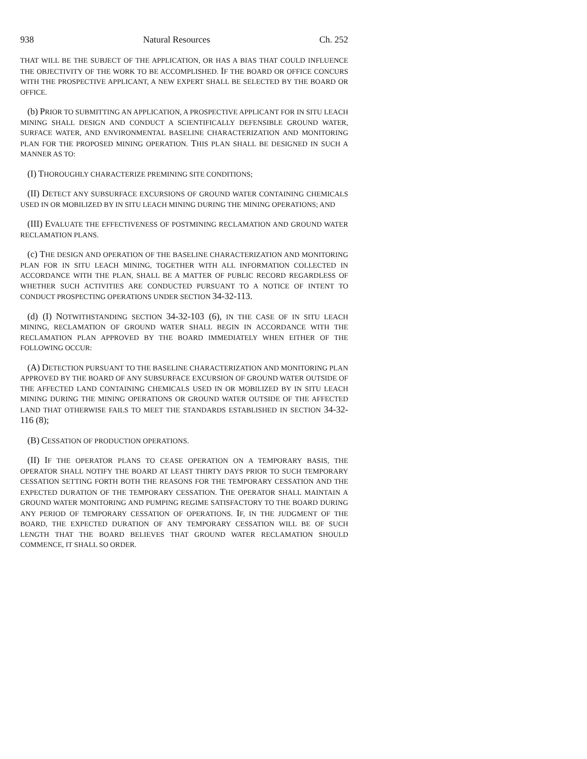938 Natural Resources Ch. 252
THAT WILL BE THE SUBJECT OF THE APPLICATION, OR HAS A BIAS THAT COULD INFLUENCE THE OBJECTIVITY OF THE WORK TO BE ACCOMPLISHED. IF THE BOARD OR OFFICE CONCURS WITH THE PROSPECTIVE APPLICANT, A NEW EXPERT SHALL BE SELECTED BY THE BOARD OR OFFICE.
(b) PRIOR TO SUBMITTING AN APPLICATION, A PROSPECTIVE APPLICANT FOR IN SITU LEACH MINING SHALL DESIGN AND CONDUCT A SCIENTIFICALLY DEFENSIBLE GROUND WATER, SURFACE WATER, AND ENVIRONMENTAL BASELINE CHARACTERIZATION AND MONITORING PLAN FOR THE PROPOSED MINING OPERATION. THIS PLAN SHALL BE DESIGNED IN SUCH A MANNER AS TO:
(I) THOROUGHLY CHARACTERIZE PREMINING SITE CONDITIONS;
(II) DETECT ANY SUBSURFACE EXCURSIONS OF GROUND WATER CONTAINING CHEMICALS USED IN OR MOBILIZED BY IN SITU LEACH MINING DURING THE MINING OPERATIONS; AND
(III) EVALUATE THE EFFECTIVENESS OF POSTMINING RECLAMATION AND GROUND WATER RECLAMATION PLANS.
(c) THE DESIGN AND OPERATION OF THE BASELINE CHARACTERIZATION AND MONITORING PLAN FOR IN SITU LEACH MINING, TOGETHER WITH ALL INFORMATION COLLECTED IN ACCORDANCE WITH THE PLAN, SHALL BE A MATTER OF PUBLIC RECORD REGARDLESS OF WHETHER SUCH ACTIVITIES ARE CONDUCTED PURSUANT TO A NOTICE OF INTENT TO CONDUCT PROSPECTING OPERATIONS UNDER SECTION 34-32-113.
(d) (I) NOTWITHSTANDING SECTION 34-32-103 (6), IN THE CASE OF IN SITU LEACH MINING, RECLAMATION OF GROUND WATER SHALL BEGIN IN ACCORDANCE WITH THE RECLAMATION PLAN APPROVED BY THE BOARD IMMEDIATELY WHEN EITHER OF THE FOLLOWING OCCUR:
(A) DETECTION PURSUANT TO THE BASELINE CHARACTERIZATION AND MONITORING PLAN APPROVED BY THE BOARD OF ANY SUBSURFACE EXCURSION OF GROUND WATER OUTSIDE OF THE AFFECTED LAND CONTAINING CHEMICALS USED IN OR MOBILIZED BY IN SITU LEACH MINING DURING THE MINING OPERATIONS OR GROUND WATER OUTSIDE OF THE AFFECTED LAND THAT OTHERWISE FAILS TO MEET THE STANDARDS ESTABLISHED IN SECTION 34-32-116 (8);
(B) CESSATION OF PRODUCTION OPERATIONS.
(II) IF THE OPERATOR PLANS TO CEASE OPERATION ON A TEMPORARY BASIS, THE OPERATOR SHALL NOTIFY THE BOARD AT LEAST THIRTY DAYS PRIOR TO SUCH TEMPORARY CESSATION SETTING FORTH BOTH THE REASONS FOR THE TEMPORARY CESSATION AND THE EXPECTED DURATION OF THE TEMPORARY CESSATION. THE OPERATOR SHALL MAINTAIN A GROUND WATER MONITORING AND PUMPING REGIME SATISFACTORY TO THE BOARD DURING ANY PERIOD OF TEMPORARY CESSATION OF OPERATIONS. IF, IN THE JUDGMENT OF THE BOARD, THE EXPECTED DURATION OF ANY TEMPORARY CESSATION WILL BE OF SUCH LENGTH THAT THE BOARD BELIEVES THAT GROUND WATER RECLAMATION SHOULD COMMENCE, IT SHALL SO ORDER.